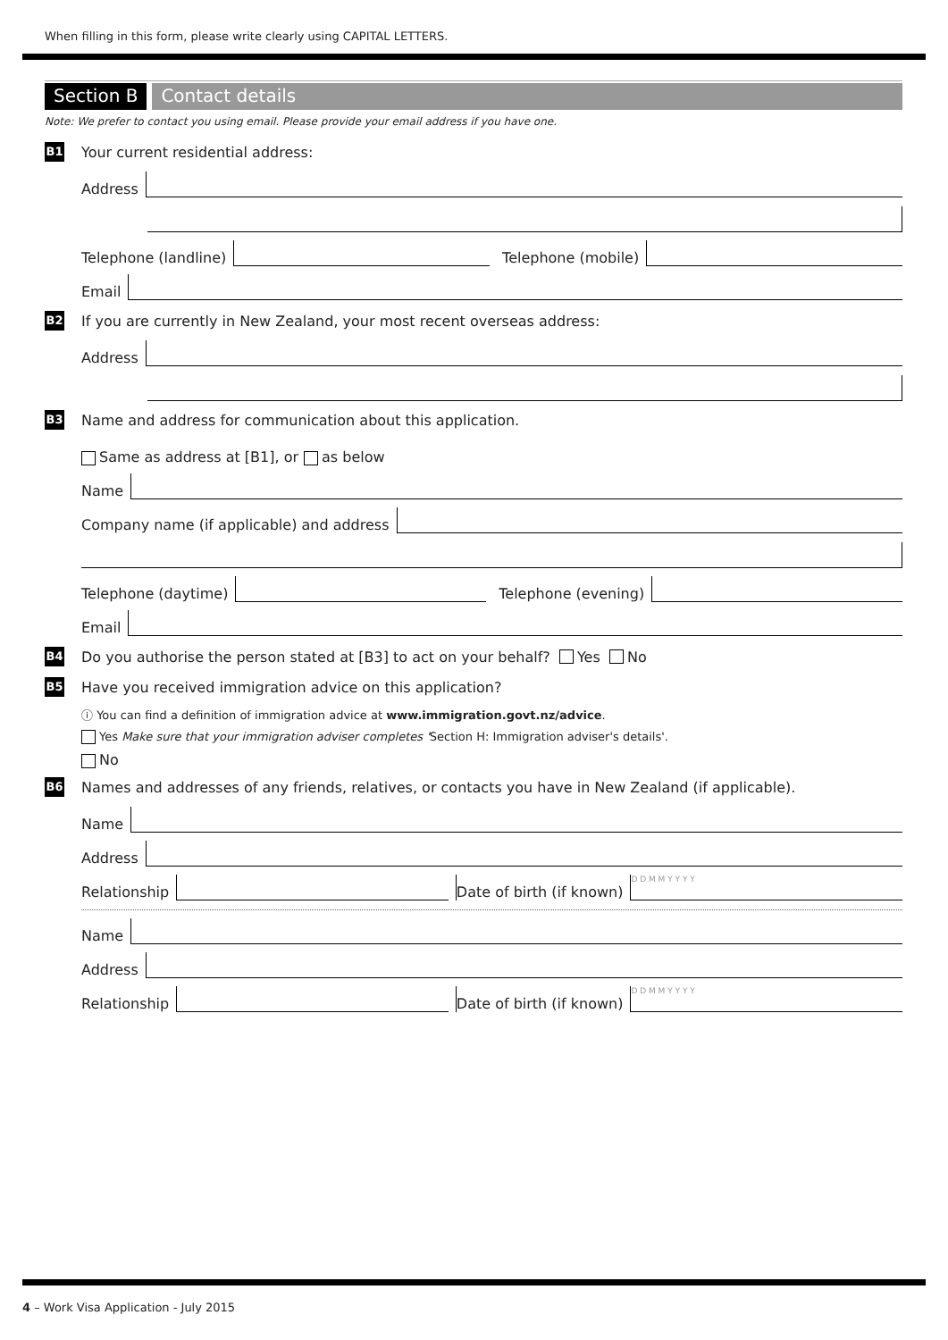When filling in this form, please write clearly using CAPITAL LETTERS.
Section B Contact details
Note: We prefer to contact you using email. Please provide your email address if you have one.
B1 Your current residential address:
Address
Telephone (landline) Telephone (mobile)
Email
B2 If you are currently in New Zealand, your most recent overseas address:
Address
B3 Name and address for communication about this application.
Same as address at [B1], or as below
Name
Company name (if applicable) and address
Telephone (daytime) Telephone (evening)
Email
B4 Do you authorise the person stated at [B3] to act on your behalf? Yes No
B5 Have you received immigration advice on this application?
ⓘ You can find a definition of immigration advice at www.immigration.govt.nz/advice.
Yes Make sure that your immigration adviser completes 'Section H: Immigration adviser's details'.
No
B6 Names and addresses of any friends, relatives, or contacts you have in New Zealand (if applicable).
Name
Address
Relationship Date of birth (if known) D D M M Y Y Y Y
Name
Address
Relationship Date of birth (if known) D D M M Y Y Y Y
4 – Work Visa Application - July 2015